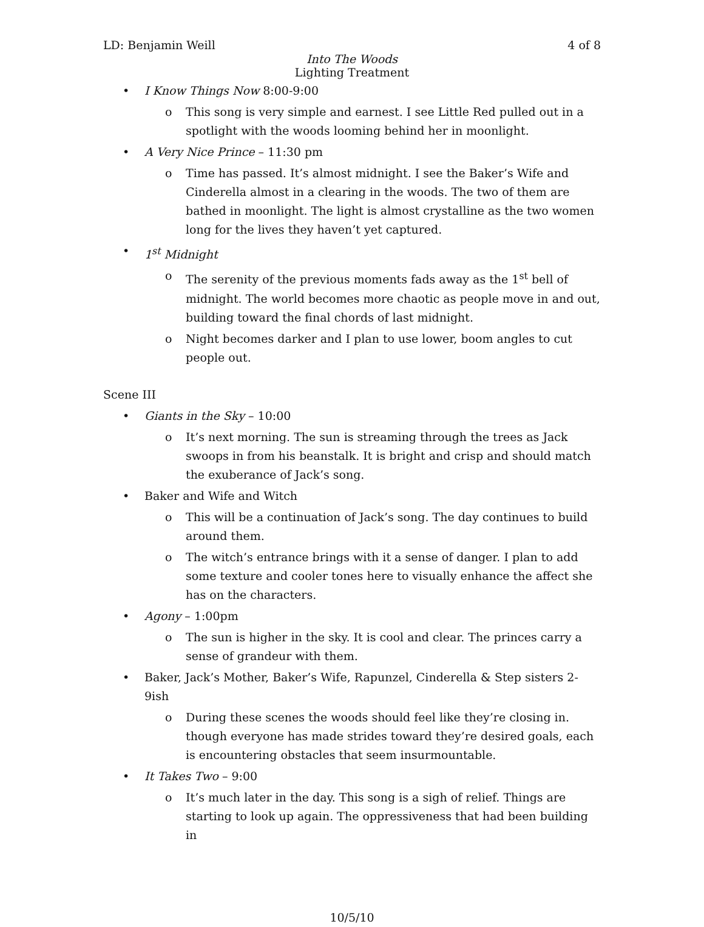LD: Benjamin Weill 4 of 8
Into The Woods
Lighting Treatment
• I Know Things Now 8:00-9:00
o This song is very simple and earnest. I see Little Red pulled out in a spotlight with the woods looming behind her in moonlight.
• A Very Nice Prince – 11:30 pm
o Time has passed. It’s almost midnight. I see the Baker’s Wife and Cinderella almost in a clearing in the woods. The two of them are bathed in moonlight. The light is almost crystalline as the two women long for the lives they haven’t yet captured.
• 1<sup>st</sup> Midnight
o The serenity of the previous moments fads away as the 1<sup>st</sup> bell of midnight. The world becomes more chaotic as people move in and out, building toward the final chords of last midnight.
o Night becomes darker and I plan to use lower, boom angles to cut people out.
Scene III
• Giants in the Sky – 10:00
o It’s next morning. The sun is streaming through the trees as Jack swoops in from his beanstalk. It is bright and crisp and should match the exuberance of Jack’s song.
• Baker and Wife and Witch
o This will be a continuation of Jack’s song. The day continues to build around them.
o The witch’s entrance brings with it a sense of danger. I plan to add some texture and cooler tones here to visually enhance the affect she has on the characters.
• Agony – 1:00pm
o The sun is higher in the sky. It is cool and clear. The princes carry a sense of grandeur with them.
• Baker, Jack’s Mother, Baker’s Wife, Rapunzel, Cinderella & Step sisters 2-9ish
o During these scenes the woods should feel like they’re closing in. though everyone has made strides toward they’re desired goals, each is encountering obstacles that seem insurmountable.
• It Takes Two – 9:00
o It’s much later in the day. This song is a sigh of relief. Things are starting to look up again. The oppressiveness that had been building in
10/5/10